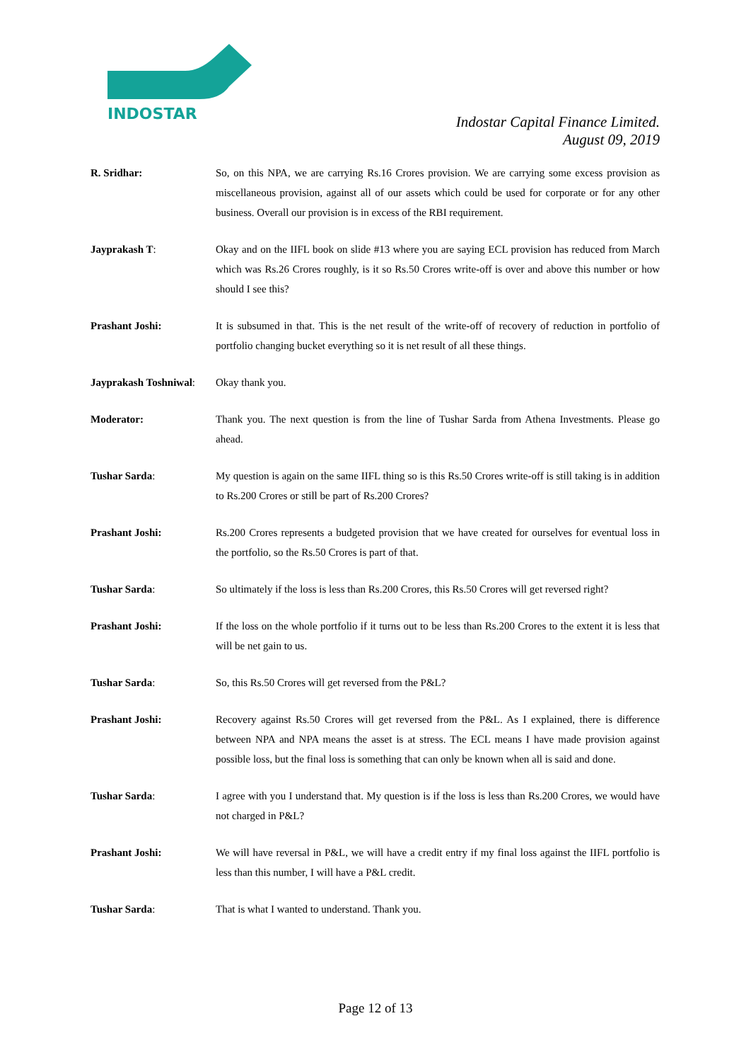INDOSTAR
Indostar Capital Finance Limited.
August 09, 2019
R. Sridhar: So, on this NPA, we are carrying Rs.16 Crores provision. We are carrying some excess provision as miscellaneous provision, against all of our assets which could be used for corporate or for any other business. Overall our provision is in excess of the RBI requirement.
Jayprakash T: Okay and on the IIFL book on slide #13 where you are saying ECL provision has reduced from March which was Rs.26 Crores roughly, is it so Rs.50 Crores write-off is over and above this number or how should I see this?
Prashant Joshi: It is subsumed in that. This is the net result of the write-off of recovery of reduction in portfolio of portfolio changing bucket everything so it is net result of all these things.
Jayprakash Toshniwal:
Okay thank you.
Moderator: Thank you. The next question is from the line of Tushar Sarda from Athena Investments. Please go ahead.
Tushar Sarda: My question is again on the same IIFL thing so is this Rs.50 Crores write-off is still taking is in addition to Rs.200 Crores or still be part of Rs.200 Crores?
Prashant Joshi: Rs.200 Crores represents a budgeted provision that we have created for ourselves for eventual loss in the portfolio, so the Rs.50 Crores is part of that.
Tushar Sarda: So ultimately if the loss is less than Rs.200 Crores, this Rs.50 Crores will get reversed right?
Prashant Joshi: If the loss on the whole portfolio if it turns out to be less than Rs.200 Crores to the extent it is less that will be net gain to us.
Tushar Sarda: So, this Rs.50 Crores will get reversed from the P&L?
Prashant Joshi: Recovery against Rs.50 Crores will get reversed from the P&L. As I explained, there is difference between NPA and NPA means the asset is at stress. The ECL means I have made provision against possible loss, but the final loss is something that can only be known when all is said and done.
Tushar Sarda: I agree with you I understand that. My question is if the loss is less than Rs.200 Crores, we would have not charged in P&L?
Prashant Joshi: We will have reversal in P&L, we will have a credit entry if my final loss against the IIFL portfolio is less than this number, I will have a P&L credit.
Tushar Sarda: That is what I wanted to understand. Thank you.
Page 12 of 13